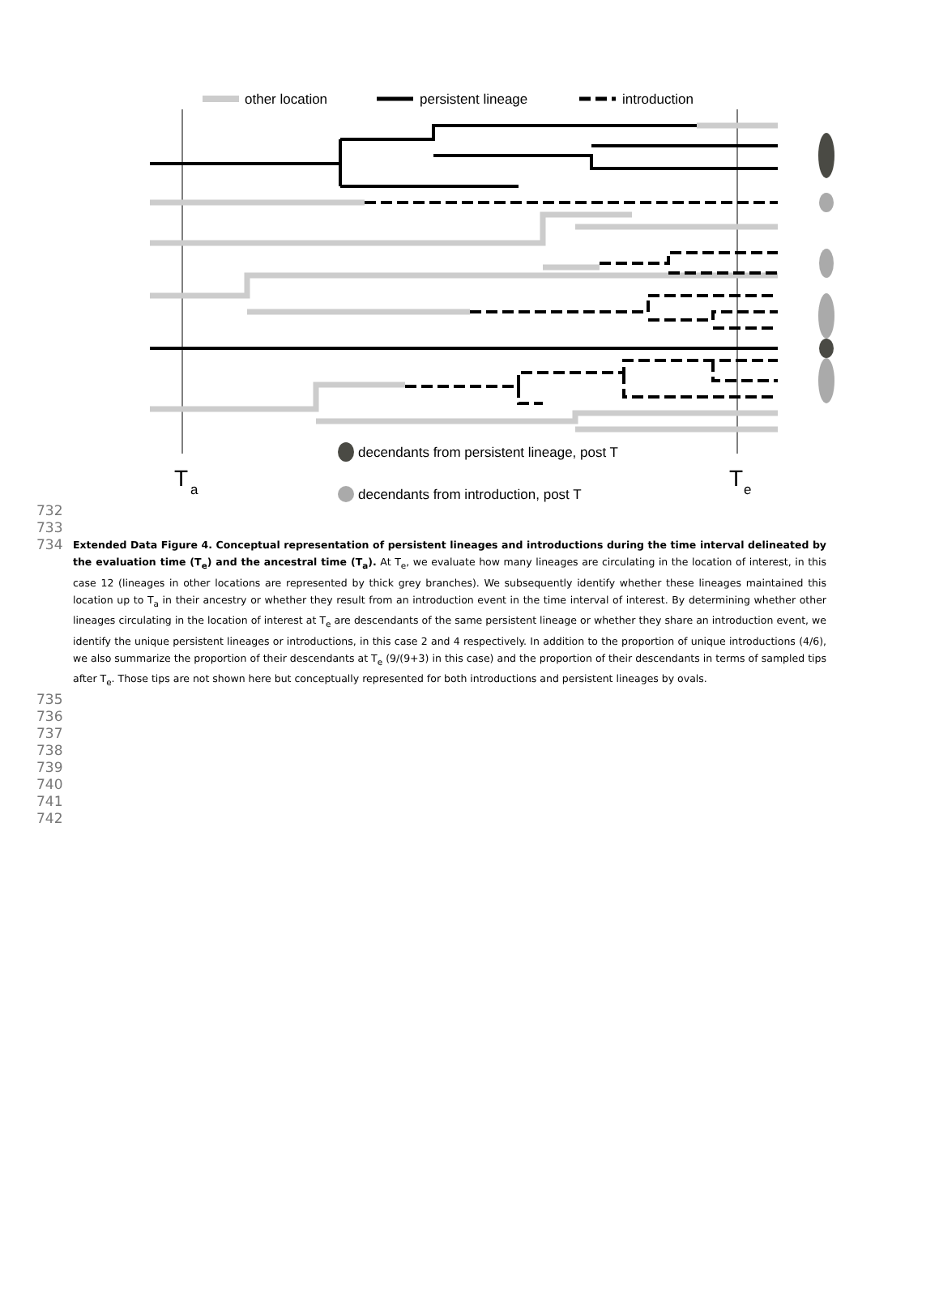other location
persistent lineage
introduction
T
a
T
e
decendants from persistent lineage, post T
decendants from introduction, post T
732
733
734
Extended Data Figure 4. Conceptual representation of persistent lineages and introductions during the time interval delineated by the evaluation time (T<sub>e</sub>) and the ancestral time (T<sub>a</sub>). At T<sub>e</sub>, we evaluate how many lineages are circulating in the location of interest, in this case 12 (lineages in other locations are represented by thick grey branches). We subsequently identify whether these lineages maintained this location up to T<sub>a</sub> in their ancestry or whether they result from an introduction event in the time interval of interest. By determining whether other lineages circulating in the location of interest at T<sub>e</sub> are descendants of the same persistent lineage or whether they share an introduction event, we identify the unique persistent lineages or introductions, in this case 2 and 4 respectively. In addition to the proportion of unique introductions (4/6), we also summarize the proportion of their descendants at T<sub>e</sub> (9/(9+3) in this case) and the proportion of their descendants in terms of sampled tips after T<sub>e</sub>. Those tips are not shown here but conceptually represented for both introductions and persistent lineages by ovals.
735 736 737 738 739 740 741 742